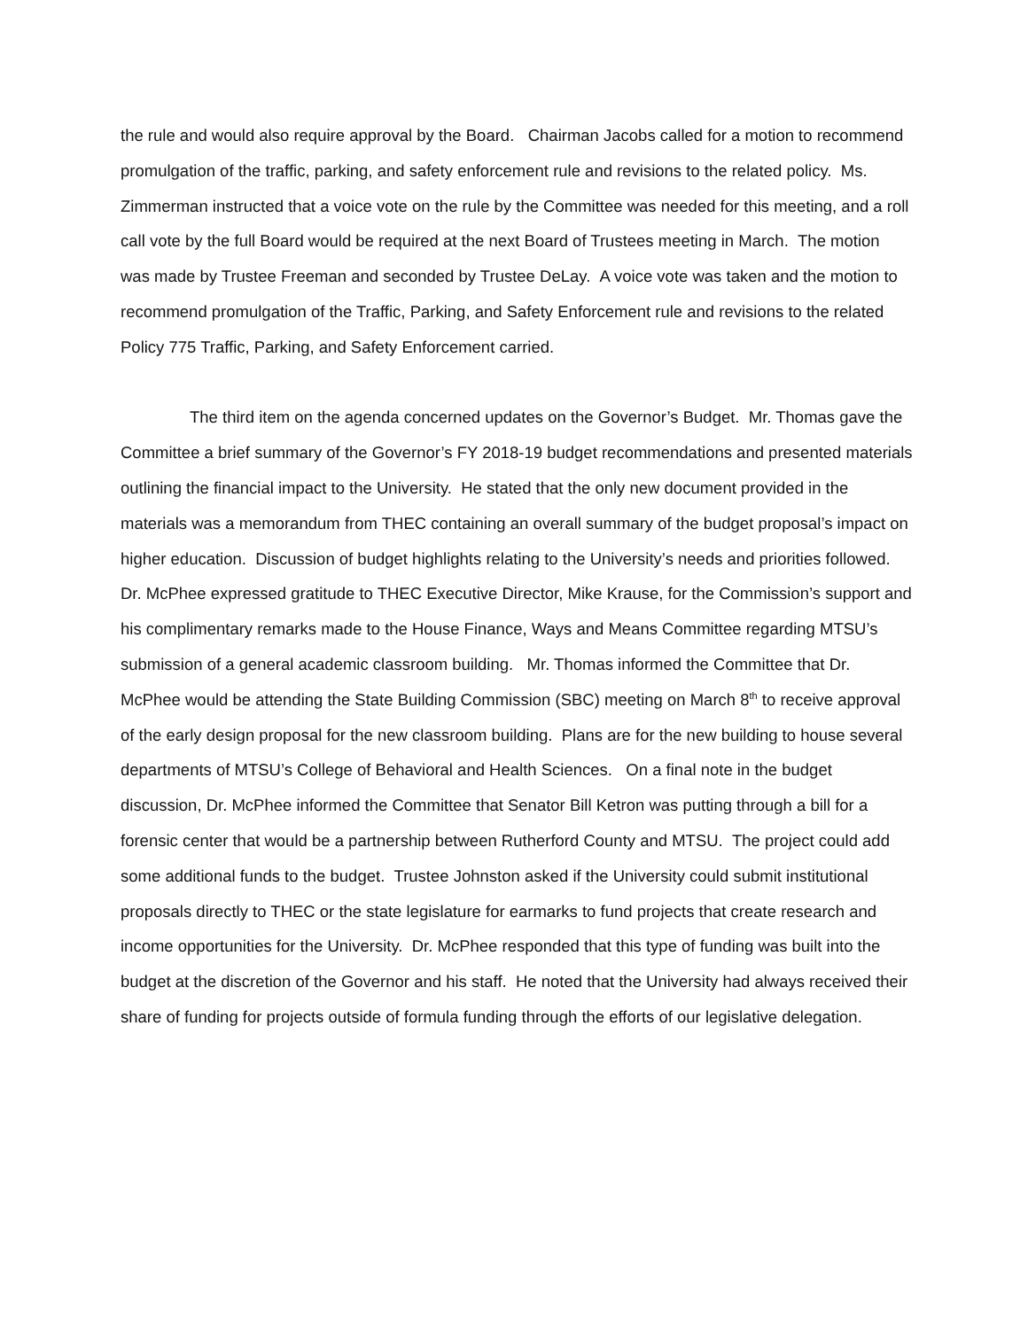the rule and would also require approval by the Board. Chairman Jacobs called for a motion to recommend promulgation of the traffic, parking, and safety enforcement rule and revisions to the related policy. Ms. Zimmerman instructed that a voice vote on the rule by the Committee was needed for this meeting, and a roll call vote by the full Board would be required at the next Board of Trustees meeting in March. The motion was made by Trustee Freeman and seconded by Trustee DeLay. A voice vote was taken and the motion to recommend promulgation of the Traffic, Parking, and Safety Enforcement rule and revisions to the related Policy 775 Traffic, Parking, and Safety Enforcement carried.
The third item on the agenda concerned updates on the Governor’s Budget. Mr. Thomas gave the Committee a brief summary of the Governor’s FY 2018-19 budget recommendations and presented materials outlining the financial impact to the University. He stated that the only new document provided in the materials was a memorandum from THEC containing an overall summary of the budget proposal’s impact on higher education. Discussion of budget highlights relating to the University’s needs and priorities followed. Dr. McPhee expressed gratitude to THEC Executive Director, Mike Krause, for the Commission’s support and his complimentary remarks made to the House Finance, Ways and Means Committee regarding MTSU’s submission of a general academic classroom building. Mr. Thomas informed the Committee that Dr. McPhee would be attending the State Building Commission (SBC) meeting on March 8<sup>th</sup> to receive approval of the early design proposal for the new classroom building. Plans are for the new building to house several departments of MTSU’s College of Behavioral and Health Sciences. On a final note in the budget discussion, Dr. McPhee informed the Committee that Senator Bill Ketron was putting through a bill for a forensic center that would be a partnership between Rutherford County and MTSU. The project could add some additional funds to the budget. Trustee Johnston asked if the University could submit institutional proposals directly to THEC or the state legislature for earmarks to fund projects that create research and income opportunities for the University. Dr. McPhee responded that this type of funding was built into the budget at the discretion of the Governor and his staff. He noted that the University had always received their share of funding for projects outside of formula funding through the efforts of our legislative delegation.